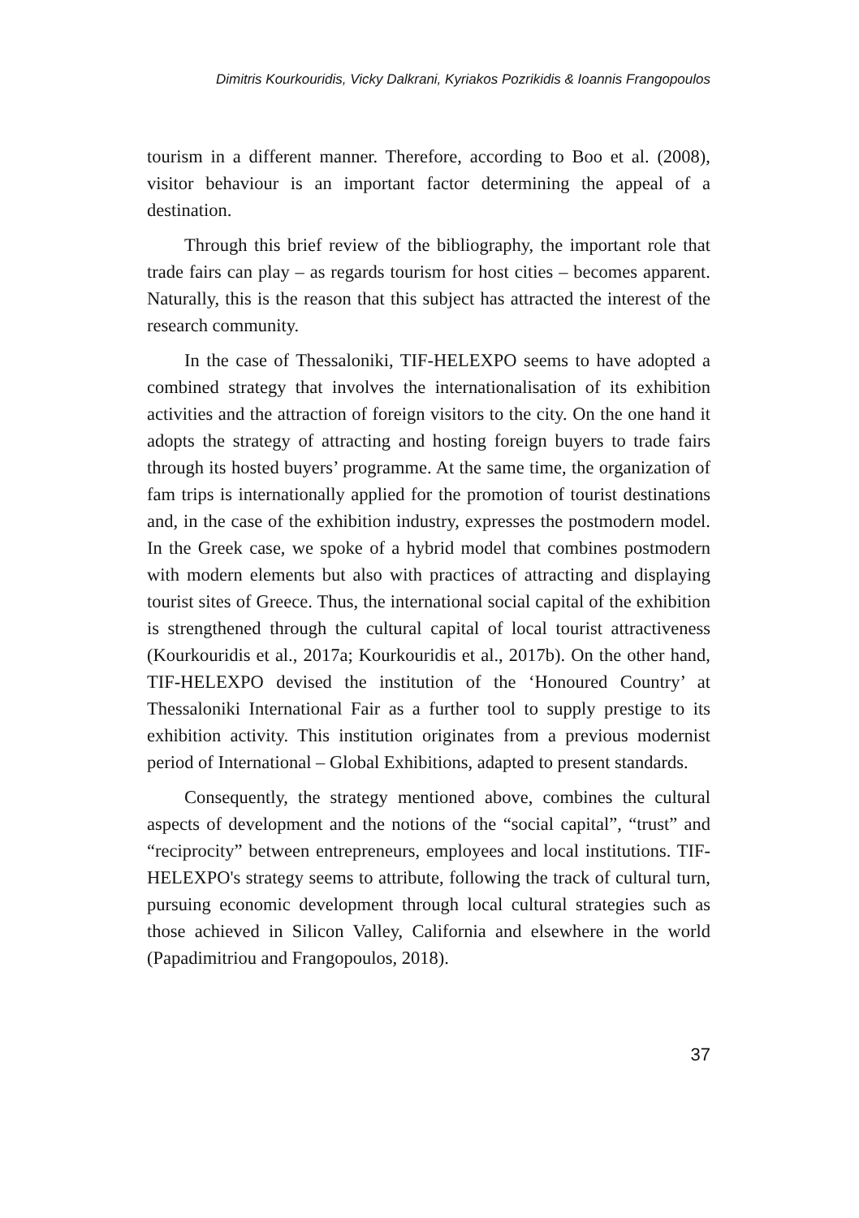Dimitris Kourkouridis, Vicky Dalkrani, Kyriakos Pozrikidis & Ioannis Frangopoulos
tourism in a different manner. Therefore, according to Boo et al. (2008), visitor behaviour is an important factor determining the appeal of a destination.
Through this brief review of the bibliography, the important role that trade fairs can play – as regards tourism for host cities – becomes apparent. Naturally, this is the reason that this subject has attracted the interest of the research community.
In the case of Thessaloniki, TIF-HELEXPO seems to have adopted a combined strategy that involves the internationalisation of its exhibition activities and the attraction of foreign visitors to the city. On the one hand it adopts the strategy of attracting and hosting foreign buyers to trade fairs through its hosted buyers’ programme. At the same time, the organization of fam trips is internationally applied for the promotion of tourist destinations and, in the case of the exhibition industry, expresses the postmodern model. In the Greek case, we spoke of a hybrid model that combines postmodern with modern elements but also with practices of attracting and displaying tourist sites of Greece. Thus, the international social capital of the exhibition is strengthened through the cultural capital of local tourist attractiveness (Kourkouridis et al., 2017a; Kourkouridis et al., 2017b). On the other hand, TIF-HELEXPO devised the institution of the ‘Honoured Country’ at Thessaloniki International Fair as a further tool to supply prestige to its exhibition activity. This institution originates from a previous modernist period of International – Global Exhibitions, adapted to present standards.
Consequently, the strategy mentioned above, combines the cultural aspects of development and the notions of the “social capital”, “trust” and “reciprocity” between entrepreneurs, employees and local institutions. TIF-HELEXPO's strategy seems to attribute, following the track of cultural turn, pursuing economic development through local cultural strategies such as those achieved in Silicon Valley, California and elsewhere in the world (Papadimitriou and Frangopoulos, 2018).
37